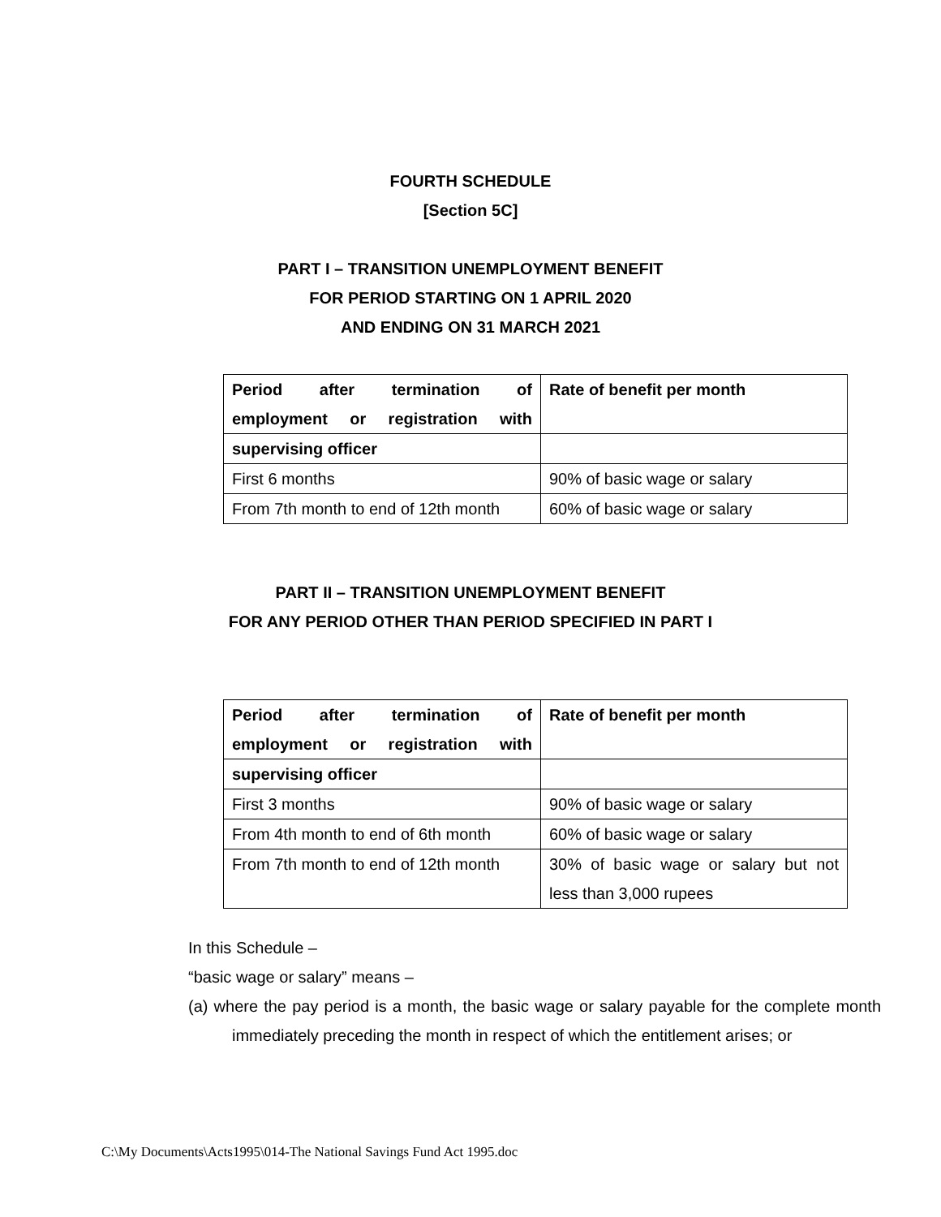FOURTH SCHEDULE
[Section 5C]
PART I – TRANSITION UNEMPLOYMENT BENEFIT
FOR PERIOD STARTING ON 1 APRIL 2020
AND ENDING ON 31 MARCH 2021
| Period after termination of employment or registration with | Rate of benefit per month |
| --- | --- |
| supervising officer | |
| First 6 months | 90% of basic wage or salary |
| From 7th month to end of 12th month | 60% of basic wage or salary |
PART II – TRANSITION UNEMPLOYMENT BENEFIT
FOR ANY PERIOD OTHER THAN PERIOD SPECIFIED IN PART I
| Period after termination of employment or registration with | Rate of benefit per month |
| --- | --- |
| supervising officer | |
| First 3 months | 90% of basic wage or salary |
| From 4th month to end of 6th month | 60% of basic wage or salary |
| From 7th month to end of 12th month | 30% of basic wage or salary but not less than 3,000 rupees |
In this Schedule –
“basic wage or salary” means –
(a) where the pay period is a month, the basic wage or salary payable for the complete month immediately preceding the month in respect of which the entitlement arises; or
C:\My Documents\Acts1995\014-The National Savings Fund Act 1995.doc